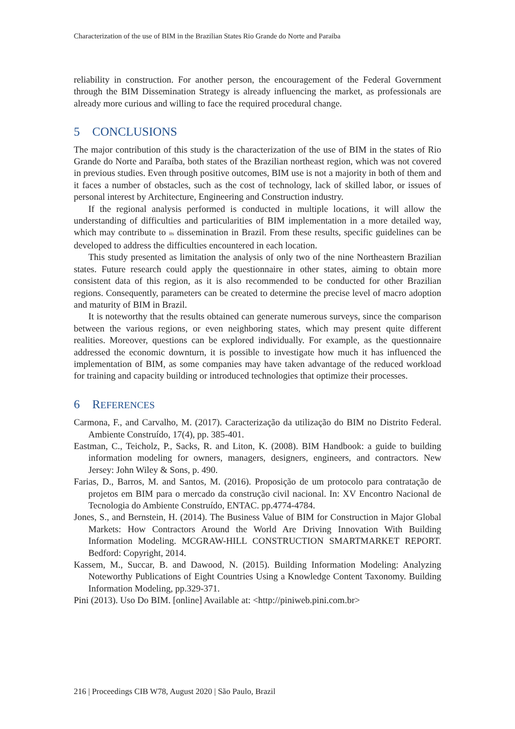Characterization of the use of BIM in the Brazilian States Rio Grande do Norte and Paraiba
reliability in construction. For another person, the encouragement of the Federal Government through the BIM Dissemination Strategy is already influencing the market, as professionals are already more curious and willing to face the required procedural change.
5 CONCLUSIONS
The major contribution of this study is the characterization of the use of BIM in the states of Rio Grande do Norte and Paraíba, both states of the Brazilian northeast region, which was not covered in previous studies. Even through positive outcomes, BIM use is not a majority in both of them and it faces a number of obstacles, such as the cost of technology, lack of skilled labor, or issues of personal interest by Architecture, Engineering and Construction industry.
If the regional analysis performed is conducted in multiple locations, it will allow the understanding of difficulties and particularities of BIM implementation in a more detailed way, which may contribute to its dissemination in Brazil. From these results, specific guidelines can be developed to address the difficulties encountered in each location.
This study presented as limitation the analysis of only two of the nine Northeastern Brazilian states. Future research could apply the questionnaire in other states, aiming to obtain more consistent data of this region, as it is also recommended to be conducted for other Brazilian regions. Consequently, parameters can be created to determine the precise level of macro adoption and maturity of BIM in Brazil.
It is noteworthy that the results obtained can generate numerous surveys, since the comparison between the various regions, or even neighboring states, which may present quite different realities. Moreover, questions can be explored individually. For example, as the questionnaire addressed the economic downturn, it is possible to investigate how much it has influenced the implementation of BIM, as some companies may have taken advantage of the reduced workload for training and capacity building or introduced technologies that optimize their processes.
6 REFERENCES
Carmona, F., and Carvalho, M. (2017). Caracterização da utilização do BIM no Distrito Federal. Ambiente Construído, 17(4), pp. 385-401.
Eastman, C., Teicholz, P., Sacks, R. and Liton, K. (2008). BIM Handbook: a guide to building information modeling for owners, managers, designers, engineers, and contractors. New Jersey: John Wiley & Sons, p. 490.
Farias, D., Barros, M. and Santos, M. (2016). Proposição de um protocolo para contratação de projetos em BIM para o mercado da construção civil nacional. In: XV Encontro Nacional de Tecnologia do Ambiente Construído, ENTAC. pp.4774-4784.
Jones, S., and Bernstein, H. (2014). The Business Value of BIM for Construction in Major Global Markets: How Contractors Around the World Are Driving Innovation With Building Information Modeling. MCGRAW-HILL CONSTRUCTION SMARTMARKET REPORT. Bedford: Copyright, 2014.
Kassem, M., Succar, B. and Dawood, N. (2015). Building Information Modeling: Analyzing Noteworthy Publications of Eight Countries Using a Knowledge Content Taxonomy. Building Information Modeling, pp.329-371.
Pini (2013). Uso Do BIM. [online] Available at: <http://piniweb.pini.com.br>
216 | Proceedings CIB W78, August 2020 | São Paulo, Brazil